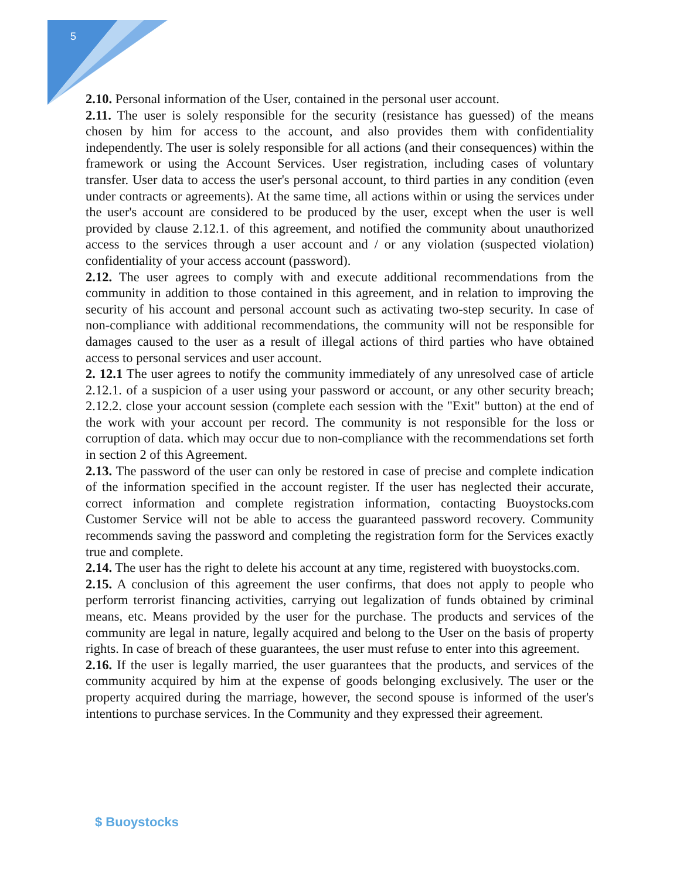5
2.10. Personal information of the User, contained in the personal user account.
2.11. The user is solely responsible for the security (resistance has guessed) of the means chosen by him for access to the account, and also provides them with confidentiality independently. The user is solely responsible for all actions (and their consequences) within the framework or using the Account Services. User registration, including cases of voluntary transfer. User data to access the user's personal account, to third parties in any condition (even under contracts or agreements). At the same time, all actions within or using the services under the user's account are considered to be produced by the user, except when the user is well provided by clause 2.12.1. of this agreement, and notified the community about unauthorized access to the services through a user account and / or any violation (suspected violation) confidentiality of your access account (password).
2.12. The user agrees to comply with and execute additional recommendations from the community in addition to those contained in this agreement, and in relation to improving the security of his account and personal account such as activating two-step security. In case of non-compliance with additional recommendations, the community will not be responsible for damages caused to the user as a result of illegal actions of third parties who have obtained access to personal services and user account.
2. 12.1 The user agrees to notify the community immediately of any unresolved case of article 2.12.1. of a suspicion of a user using your password or account, or any other security breach; 2.12.2. close your account session (complete each session with the "Exit" button) at the end of the work with your account per record. The community is not responsible for the loss or corruption of data. which may occur due to non-compliance with the recommendations set forth in section 2 of this Agreement.
2.13. The password of the user can only be restored in case of precise and complete indication of the information specified in the account register. If the user has neglected their accurate, correct information and complete registration information, contacting Buoystocks.com Customer Service will not be able to access the guaranteed password recovery. Community recommends saving the password and completing the registration form for the Services exactly true and complete.
2.14. The user has the right to delete his account at any time, registered with buoystocks.com.
2.15. A conclusion of this agreement the user confirms, that does not apply to people who perform terrorist financing activities, carrying out legalization of funds obtained by criminal means, etc. Means provided by the user for the purchase. The products and services of the community are legal in nature, legally acquired and belong to the User on the basis of property rights. In case of breach of these guarantees, the user must refuse to enter into this agreement.
2.16. If the user is legally married, the user guarantees that the products, and services of the community acquired by him at the expense of goods belonging exclusively. The user or the property acquired during the marriage, however, the second spouse is informed of the user's intentions to purchase services. In the Community and they expressed their agreement.
$ Buoystocks